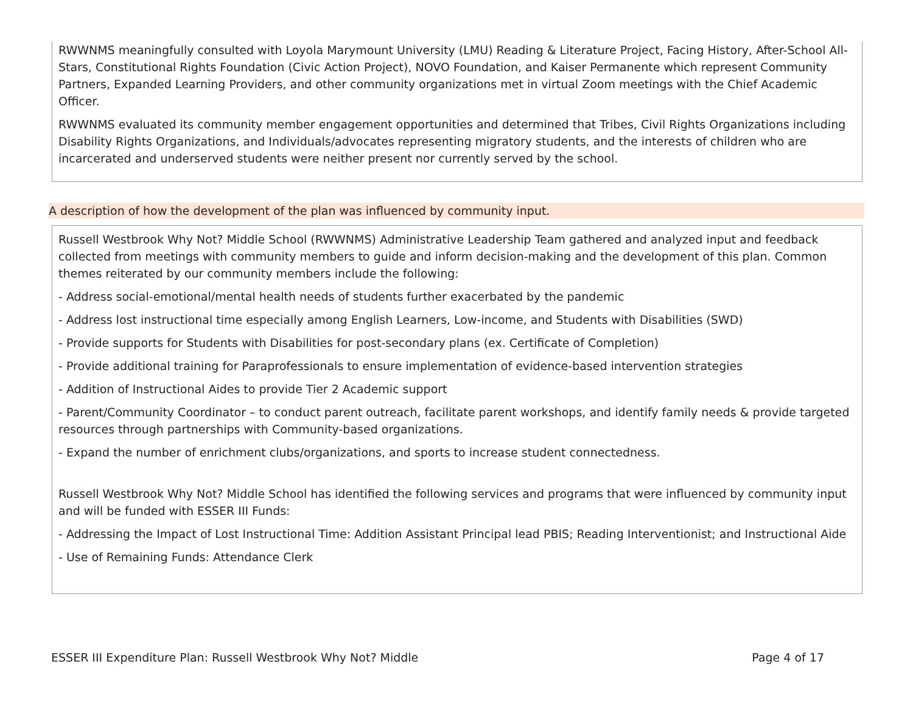RWWNMS meaningfully consulted with Loyola Marymount University (LMU) Reading & Literature Project, Facing History, After-School All-Stars, Constitutional Rights Foundation (Civic Action Project), NOVO Foundation, and Kaiser Permanente which represent Community Partners, Expanded Learning Providers, and other community organizations met in virtual Zoom meetings with the Chief Academic Officer.
RWWNMS evaluated its community member engagement opportunities and determined that Tribes, Civil Rights Organizations including Disability Rights Organizations, and Individuals/advocates representing migratory students, and the interests of children who are incarcerated and underserved students were neither present nor currently served by the school.
A description of how the development of the plan was influenced by community input.
Russell Westbrook Why Not? Middle School (RWWNMS) Administrative Leadership Team gathered and analyzed input and feedback collected from meetings with community members to guide and inform decision-making and the development of this plan. Common themes reiterated by our community members include the following:
- Address social-emotional/mental health needs of students further exacerbated by the pandemic
- Address lost instructional time especially among English Learners, Low-income, and Students with Disabilities (SWD)
- Provide supports for Students with Disabilities for post-secondary plans (ex. Certificate of Completion)
- Provide additional training for Paraprofessionals to ensure implementation of evidence-based intervention strategies
- Addition of Instructional Aides to provide Tier 2 Academic support
- Parent/Community Coordinator – to conduct parent outreach, facilitate parent workshops, and identify family needs & provide targeted resources through partnerships with Community-based organizations.
- Expand the number of enrichment clubs/organizations, and sports to increase student connectedness.
Russell Westbrook Why Not? Middle School has identified the following services and programs that were influenced by community input and will be funded with ESSER III Funds:
- Addressing the Impact of Lost Instructional Time: Addition Assistant Principal lead PBIS; Reading Interventionist; and Instructional Aide
- Use of Remaining Funds: Attendance Clerk
ESSER III Expenditure Plan: Russell Westbrook Why Not? Middle Page 4 of 17